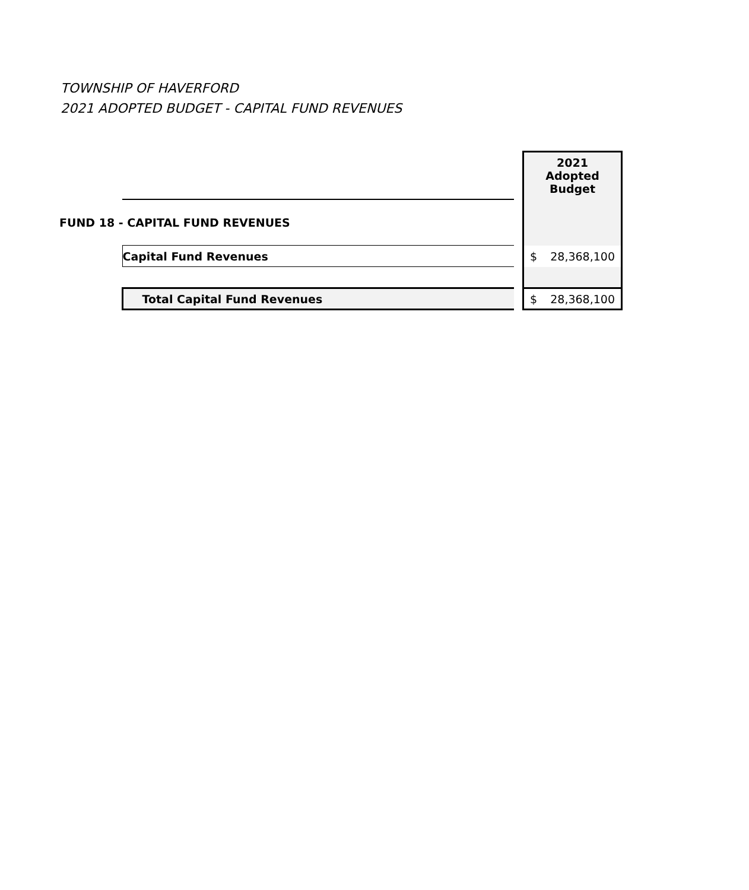TOWNSHIP OF HAVERFORD
2021 ADOPTED BUDGET - CAPITAL FUND REVENUES
| | | | 2021 Adopted Budget | |
| FUND 18 - CAPITAL FUND REVENUES | | | | |
| | Capital Fund Revenues | | $ | 28,368,100 |
| | Total Capital Fund Revenues | | $ | 28,368,100 |